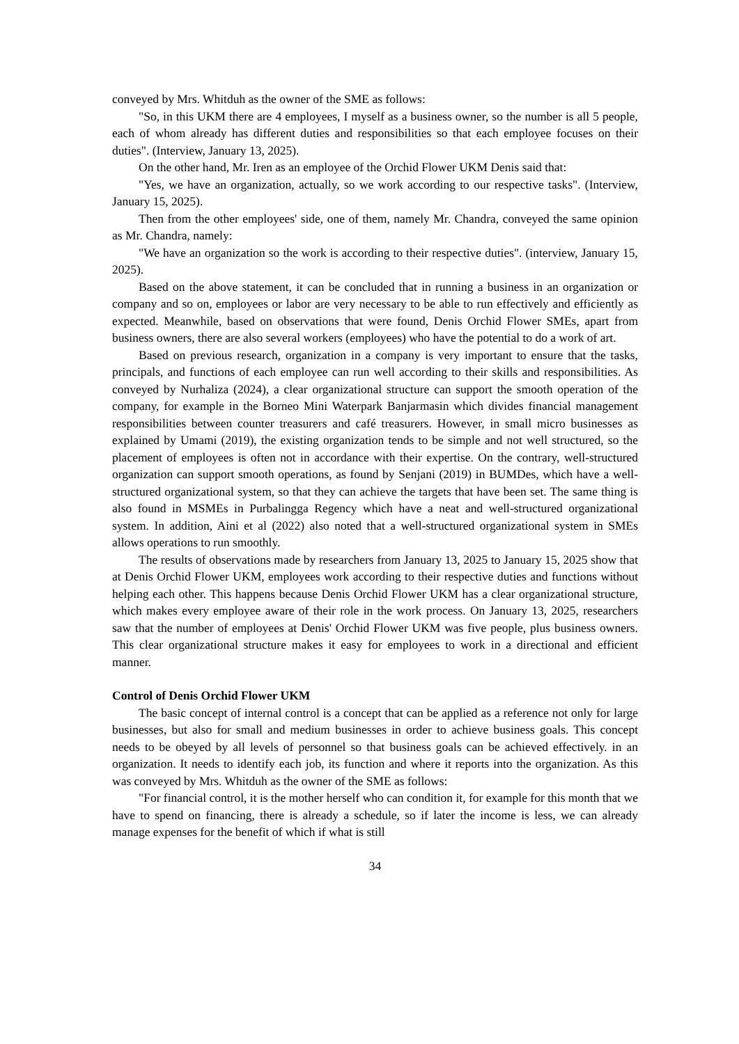conveyed by Mrs. Whitduh as the owner of the SME as follows:
"So, in this UKM there are 4 employees, I myself as a business owner, so the number is all 5 people, each of whom already has different duties and responsibilities so that each employee focuses on their duties". (Interview, January 13, 2025).
On the other hand, Mr. Iren as an employee of the Orchid Flower UKM Denis said that:
"Yes, we have an organization, actually, so we work according to our respective tasks". (Interview, January 15, 2025).
Then from the other employees' side, one of them, namely Mr. Chandra, conveyed the same opinion as Mr. Chandra, namely:
"We have an organization so the work is according to their respective duties". (interview, January 15, 2025).
Based on the above statement, it can be concluded that in running a business in an organization or company and so on, employees or labor are very necessary to be able to run effectively and efficiently as expected. Meanwhile, based on observations that were found, Denis Orchid Flower SMEs, apart from business owners, there are also several workers (employees) who have the potential to do a work of art.
Based on previous research, organization in a company is very important to ensure that the tasks, principals, and functions of each employee can run well according to their skills and responsibilities. As conveyed by Nurhaliza (2024), a clear organizational structure can support the smooth operation of the company, for example in the Borneo Mini Waterpark Banjarmasin which divides financial management responsibilities between counter treasurers and café treasurers. However, in small micro businesses as explained by Umami (2019), the existing organization tends to be simple and not well structured, so the placement of employees is often not in accordance with their expertise. On the contrary, well-structured organization can support smooth operations, as found by Senjani (2019) in BUMDes, which have a well-structured organizational system, so that they can achieve the targets that have been set. The same thing is also found in MSMEs in Purbalingga Regency which have a neat and well-structured organizational system. In addition, Aini et al (2022) also noted that a well-structured organizational system in SMEs allows operations to run smoothly.
The results of observations made by researchers from January 13, 2025 to January 15, 2025 show that at Denis Orchid Flower UKM, employees work according to their respective duties and functions without helping each other. This happens because Denis Orchid Flower UKM has a clear organizational structure, which makes every employee aware of their role in the work process. On January 13, 2025, researchers saw that the number of employees at Denis' Orchid Flower UKM was five people, plus business owners. This clear organizational structure makes it easy for employees to work in a directional and efficient manner.
Control of Denis Orchid Flower UKM
The basic concept of internal control is a concept that can be applied as a reference not only for large businesses, but also for small and medium businesses in order to achieve business goals. This concept needs to be obeyed by all levels of personnel so that business goals can be achieved effectively. in an organization. It needs to identify each job, its function and where it reports into the organization. As this was conveyed by Mrs. Whitduh as the owner of the SME as follows:
"For financial control, it is the mother herself who can condition it, for example for this month that we have to spend on financing, there is already a schedule, so if later the income is less, we can already manage expenses for the benefit of which if what is still
34